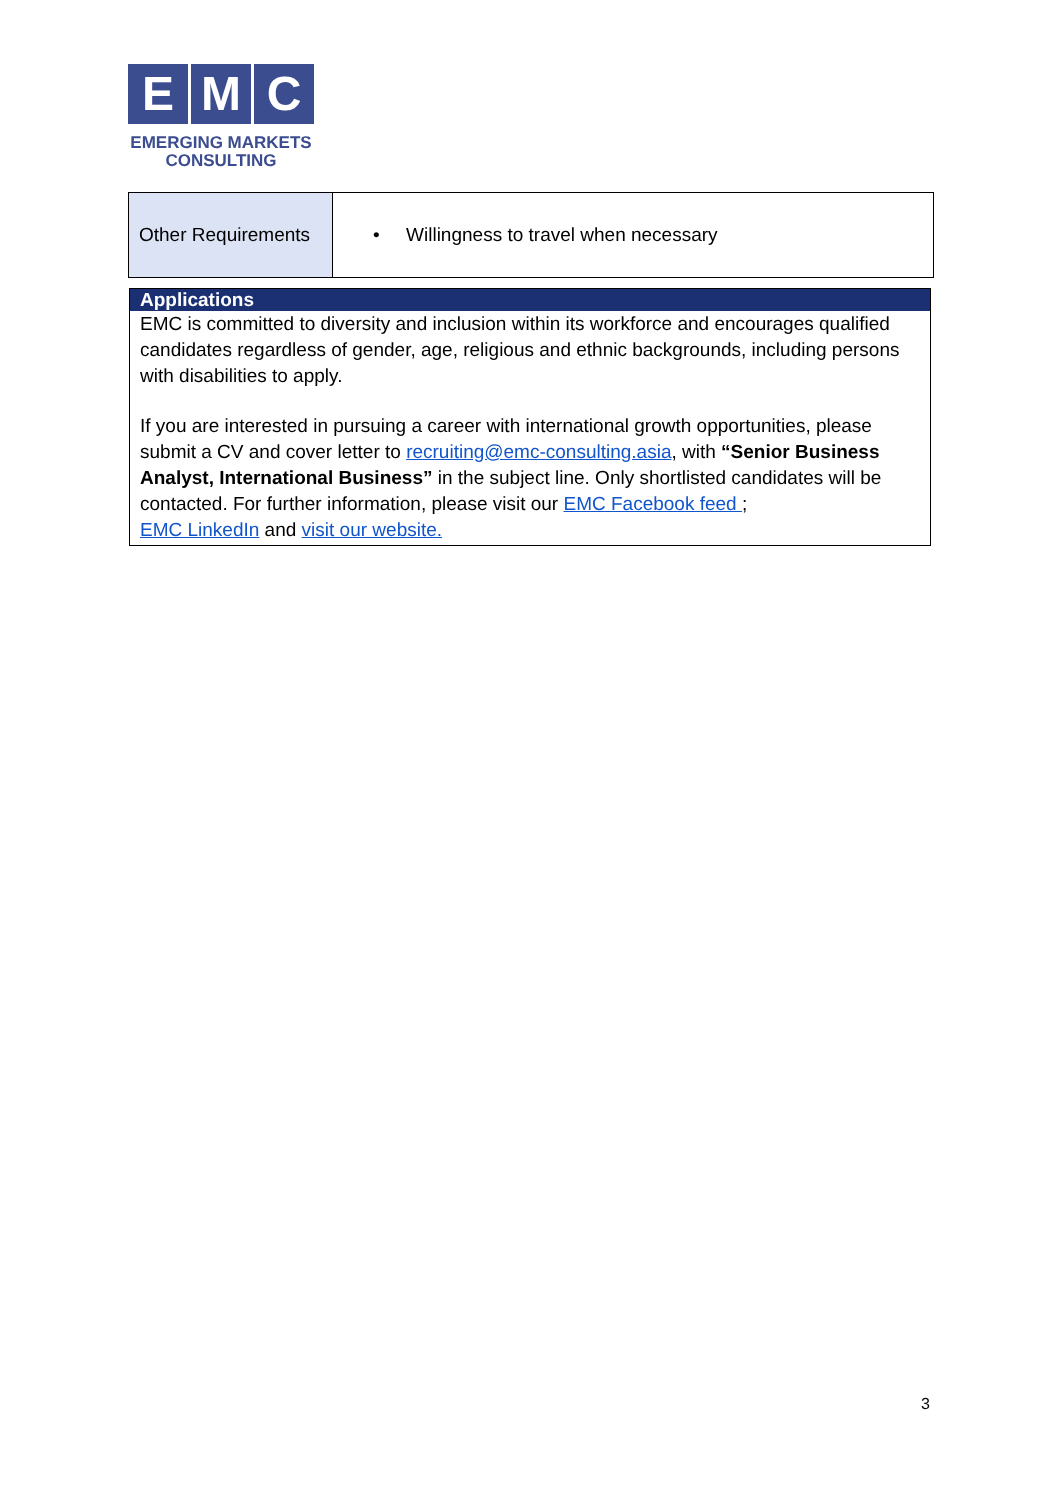E M C
EMERGING MARKETS
CONSULTING
| Other Requirements | • Willingness to travel when necessary |
Applications
EMC is committed to diversity and inclusion within its workforce and encourages qualified candidates regardless of gender, age, religious and ethnic backgrounds, including persons with disabilities to apply.
If you are interested in pursuing a career with international growth opportunities, please submit a CV and cover letter to recruiting@emc-consulting.asia, with “Senior Business Analyst, International Business” in the subject line. Only shortlisted candidates will be contacted. For further information, please visit our EMC Facebook feed ;
EMC LinkedIn and visit our website.
3